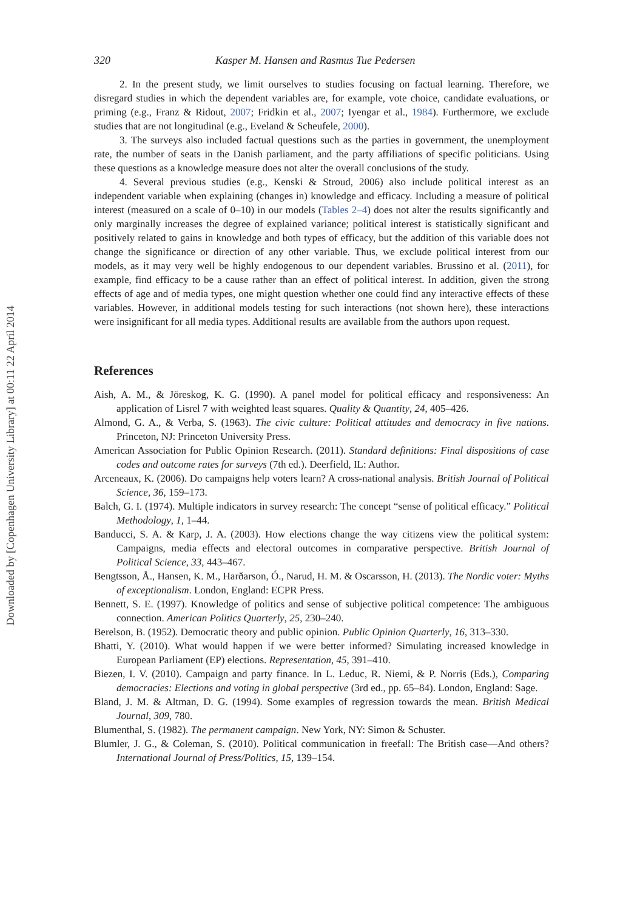320 Kasper M. Hansen and Rasmus Tue Pedersen
2. In the present study, we limit ourselves to studies focusing on factual learning. Therefore, we disregard studies in which the dependent variables are, for example, vote choice, candidate evaluations, or priming (e.g., Franz & Ridout, 2007; Fridkin et al., 2007; Iyengar et al., 1984). Furthermore, we exclude studies that are not longitudinal (e.g., Eveland & Scheufele, 2000).
3. The surveys also included factual questions such as the parties in government, the unemployment rate, the number of seats in the Danish parliament, and the party affiliations of specific politicians. Using these questions as a knowledge measure does not alter the overall conclusions of the study.
4. Several previous studies (e.g., Kenski & Stroud, 2006) also include political interest as an independent variable when explaining (changes in) knowledge and efficacy. Including a measure of political interest (measured on a scale of 0–10) in our models (Tables 2–4) does not alter the results significantly and only marginally increases the degree of explained variance; political interest is statistically significant and positively related to gains in knowledge and both types of efficacy, but the addition of this variable does not change the significance or direction of any other variable. Thus, we exclude political interest from our models, as it may very well be highly endogenous to our dependent variables. Brussino et al. (2011), for example, find efficacy to be a cause rather than an effect of political interest. In addition, given the strong effects of age and of media types, one might question whether one could find any interactive effects of these variables. However, in additional models testing for such interactions (not shown here), these interactions were insignificant for all media types. Additional results are available from the authors upon request.
References
Aish, A. M., & Jöreskog, K. G. (1990). A panel model for political efficacy and responsiveness: An application of Lisrel 7 with weighted least squares. Quality & Quantity, 24, 405–426.
Almond, G. A., & Verba, S. (1963). The civic culture: Political attitudes and democracy in five nations. Princeton, NJ: Princeton University Press.
American Association for Public Opinion Research. (2011). Standard definitions: Final dispositions of case codes and outcome rates for surveys (7th ed.). Deerfield, IL: Author.
Arceneaux, K. (2006). Do campaigns help voters learn? A cross-national analysis. British Journal of Political Science, 36, 159–173.
Balch, G. I. (1974). Multiple indicators in survey research: The concept “sense of political efficacy.” Political Methodology, 1, 1–44.
Banducci, S. A. & Karp, J. A. (2003). How elections change the way citizens view the political system: Campaigns, media effects and electoral outcomes in comparative perspective. British Journal of Political Science, 33, 443–467.
Bengtsson, Å., Hansen, K. M., Harðarson, Ó., Narud, H. M. & Oscarsson, H. (2013). The Nordic voter: Myths of exceptionalism. London, England: ECPR Press.
Bennett, S. E. (1997). Knowledge of politics and sense of subjective political competence: The ambiguous connection. American Politics Quarterly, 25, 230–240.
Berelson, B. (1952). Democratic theory and public opinion. Public Opinion Quarterly, 16, 313–330.
Bhatti, Y. (2010). What would happen if we were better informed? Simulating increased knowledge in European Parliament (EP) elections. Representation, 45, 391–410.
Biezen, I. V. (2010). Campaign and party finance. In L. Leduc, R. Niemi, & P. Norris (Eds.), Comparing democracies: Elections and voting in global perspective (3rd ed., pp. 65–84). London, England: Sage.
Bland, J. M. & Altman, D. G. (1994). Some examples of regression towards the mean. British Medical Journal, 309, 780.
Blumenthal, S. (1982). The permanent campaign. New York, NY: Simon & Schuster.
Blumler, J. G., & Coleman, S. (2010). Political communication in freefall: The British case—And others? International Journal of Press/Politics, 15, 139–154.
Downloaded by [Copenhagen University Library] at 00:11 22 April 2014